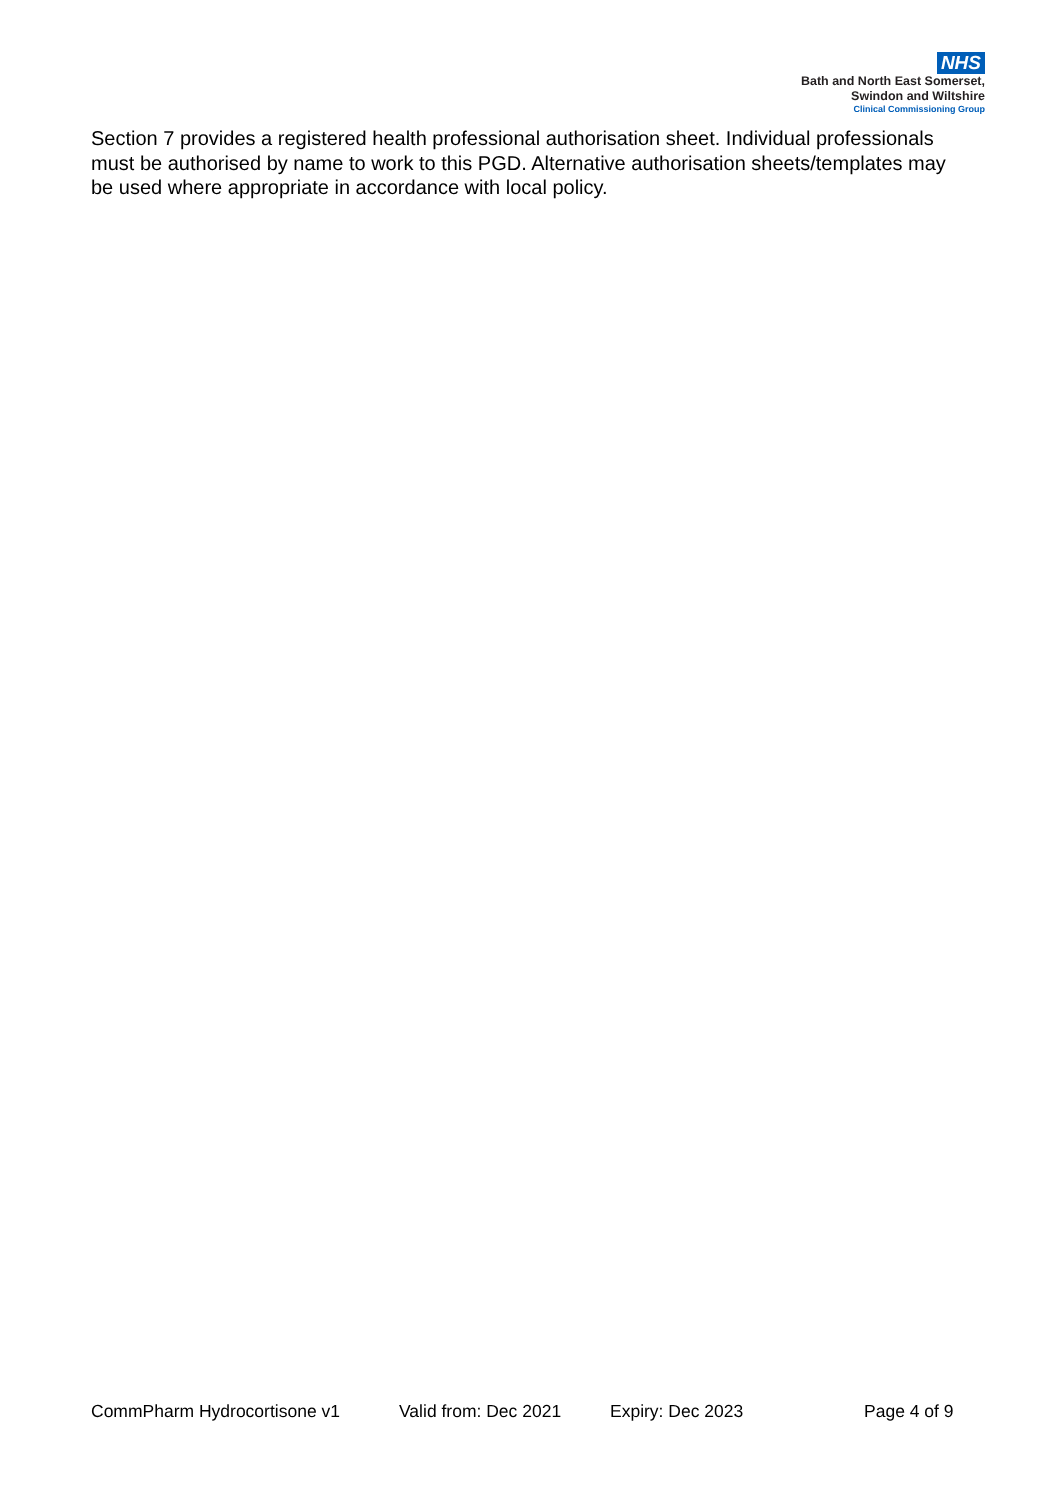NHS
Bath and North East Somerset,
Swindon and Wiltshire
Clinical Commissioning Group
Section 7 provides a registered health professional authorisation sheet. Individual professionals must be authorised by name to work to this PGD. Alternative authorisation sheets/templates may be used where appropriate in accordance with local policy.
CommPharm Hydrocortisone v1 Valid from: Dec 2021 Expiry: Dec 2023 Page 4 of 9